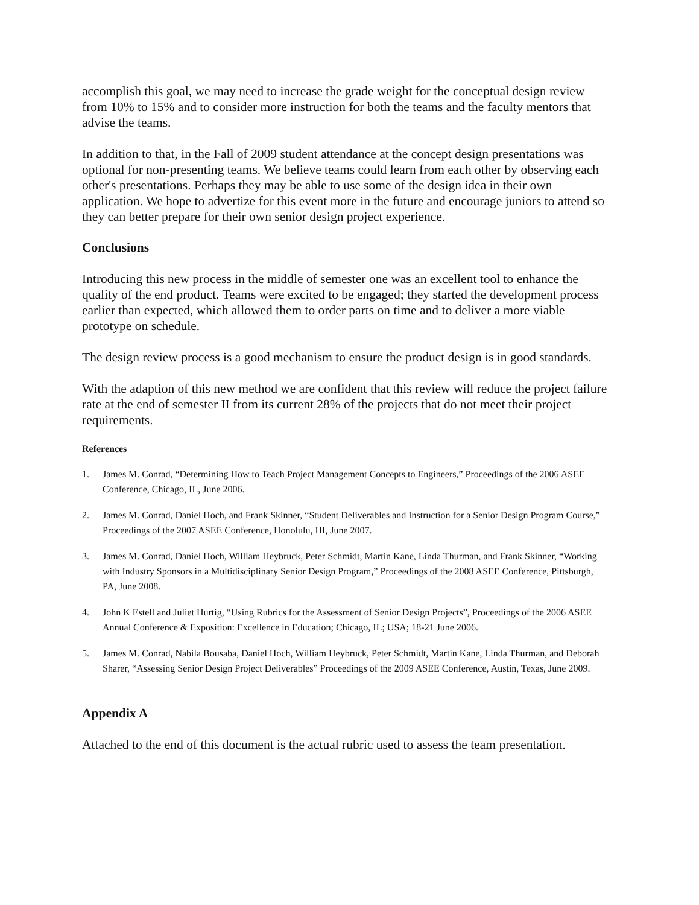accomplish this goal, we may need to increase the grade weight for the conceptual design review from 10% to 15% and to consider more instruction for both the teams and the faculty mentors that advise the teams.
In addition to that, in the Fall of 2009 student attendance at the concept design presentations was optional for non-presenting teams. We believe teams could learn from each other by observing each other's presentations. Perhaps they may be able to use some of the design idea in their own application. We hope to advertize for this event more in the future and encourage juniors to attend so they can better prepare for their own senior design project experience.
Conclusions
Introducing this new process in the middle of semester one was an excellent tool to enhance the quality of the end product. Teams were excited to be engaged; they started the development process earlier than expected, which allowed them to order parts on time and to deliver a more viable prototype on schedule.
The design review process is a good mechanism to ensure the product design is in good standards.
With the adaption of this new method we are confident that this review will reduce the project failure rate at the end of semester II from its current 28% of the projects that do not meet their project requirements.
References
1. James M. Conrad, “Determining How to Teach Project Management Concepts to Engineers,” Proceedings of the 2006 ASEE Conference, Chicago, IL, June 2006.
2. James M. Conrad, Daniel Hoch, and Frank Skinner, “Student Deliverables and Instruction for a Senior Design Program Course,” Proceedings of the 2007 ASEE Conference, Honolulu, HI, June 2007.
3. James M. Conrad, Daniel Hoch, William Heybruck, Peter Schmidt, Martin Kane, Linda Thurman, and Frank Skinner, “Working with Industry Sponsors in a Multidisciplinary Senior Design Program,” Proceedings of the 2008 ASEE Conference, Pittsburgh, PA, June 2008.
4. John K Estell and Juliet Hurtig, “Using Rubrics for the Assessment of Senior Design Projects”, Proceedings of the 2006 ASEE Annual Conference & Exposition: Excellence in Education; Chicago, IL; USA; 18-21 June 2006.
5. James M. Conrad, Nabila Bousaba, Daniel Hoch, William Heybruck, Peter Schmidt, Martin Kane, Linda Thurman, and Deborah Sharer, “Assessing Senior Design Project Deliverables” Proceedings of the 2009 ASEE Conference, Austin, Texas, June 2009.
Appendix A
Attached to the end of this document is the actual rubric used to assess the team presentation.